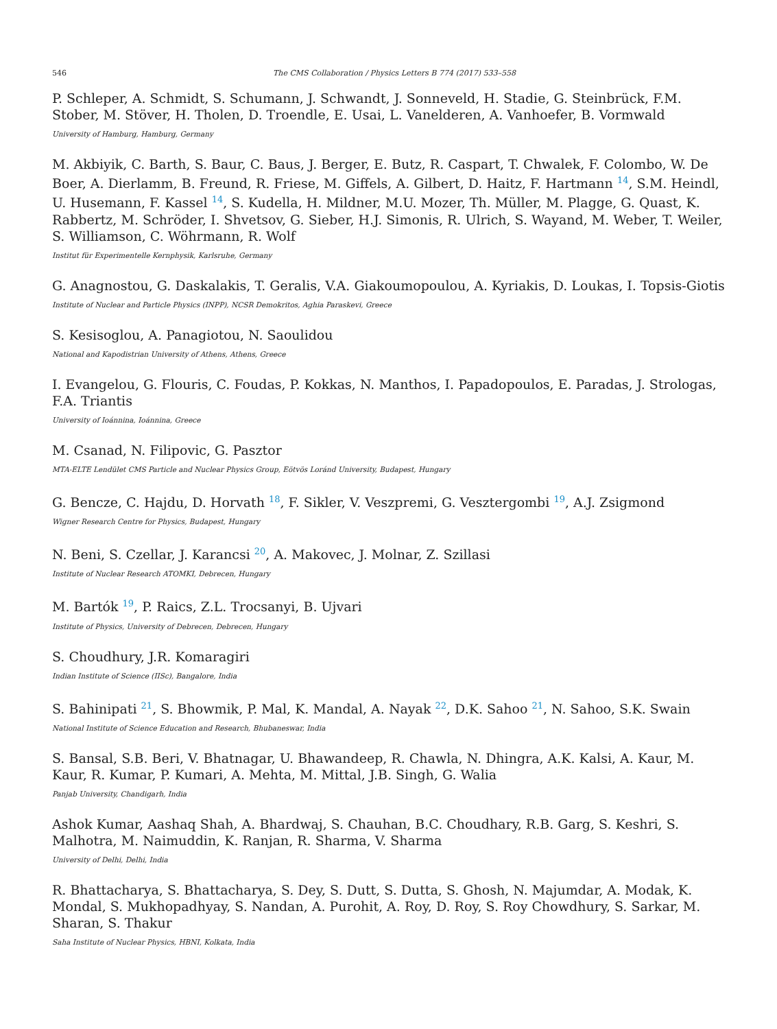546 The CMS Collaboration / Physics Letters B 774 (2017) 533–558
P. Schleper, A. Schmidt, S. Schumann, J. Schwandt, J. Sonneveld, H. Stadie, G. Steinbrück, F.M. Stober, M. Stöver, H. Tholen, D. Troendle, E. Usai, L. Vanelderen, A. Vanhoefer, B. Vormwald
University of Hamburg, Hamburg, Germany
M. Akbiyik, C. Barth, S. Baur, C. Baus, J. Berger, E. Butz, R. Caspart, T. Chwalek, F. Colombo, W. De Boer, A. Dierlamm, B. Freund, R. Friese, M. Giffels, A. Gilbert, D. Haitz, F. Hartmann <sup>14</sup>, S.M. Heindl, U. Husemann, F. Kassel <sup>14</sup>, S. Kudella, H. Mildner, M.U. Mozer, Th. Müller, M. Plagge, G. Quast, K. Rabbertz, M. Schröder, I. Shvetsov, G. Sieber, H.J. Simonis, R. Ulrich, S. Wayand, M. Weber, T. Weiler, S. Williamson, C. Wöhrmann, R. Wolf
Institut für Experimentelle Kernphysik, Karlsruhe, Germany
G. Anagnostou, G. Daskalakis, T. Geralis, V.A. Giakoumopoulou, A. Kyriakis, D. Loukas, I. Topsis-Giotis
Institute of Nuclear and Particle Physics (INPP), NCSR Demokritos, Aghia Paraskevi, Greece
S. Kesisoglou, A. Panagiotou, N. Saoulidou
National and Kapodistrian University of Athens, Athens, Greece
I. Evangelou, G. Flouris, C. Foudas, P. Kokkas, N. Manthos, I. Papadopoulos, E. Paradas, J. Strologas, F.A. Triantis
University of Ioánnina, Ioánnina, Greece
M. Csanad, N. Filipovic, G. Pasztor
MTA-ELTE Lendület CMS Particle and Nuclear Physics Group, Eötvös Loránd University, Budapest, Hungary
G. Bencze, C. Hajdu, D. Horvath <sup>18</sup>, F. Sikler, V. Veszpremi, G. Vesztergombi <sup>19</sup>, A.J. Zsigmond
Wigner Research Centre for Physics, Budapest, Hungary
N. Beni, S. Czellar, J. Karancsi <sup>20</sup>, A. Makovec, J. Molnar, Z. Szillasi
Institute of Nuclear Research ATOMKI, Debrecen, Hungary
M. Bartók <sup>19</sup>, P. Raics, Z.L. Trocsanyi, B. Ujvari
Institute of Physics, University of Debrecen, Debrecen, Hungary
S. Choudhury, J.R. Komaragiri
Indian Institute of Science (IISc), Bangalore, India
S. Bahinipati <sup>21</sup>, S. Bhowmik, P. Mal, K. Mandal, A. Nayak <sup>22</sup>, D.K. Sahoo <sup>21</sup>, N. Sahoo, S.K. Swain
National Institute of Science Education and Research, Bhubaneswar, India
S. Bansal, S.B. Beri, V. Bhatnagar, U. Bhawandeep, R. Chawla, N. Dhingra, A.K. Kalsi, A. Kaur, M. Kaur, R. Kumar, P. Kumari, A. Mehta, M. Mittal, J.B. Singh, G. Walia
Panjab University, Chandigarh, India
Ashok Kumar, Aashaq Shah, A. Bhardwaj, S. Chauhan, B.C. Choudhary, R.B. Garg, S. Keshri, S. Malhotra, M. Naimuddin, K. Ranjan, R. Sharma, V. Sharma
University of Delhi, Delhi, India
R. Bhattacharya, S. Bhattacharya, S. Dey, S. Dutt, S. Dutta, S. Ghosh, N. Majumdar, A. Modak, K. Mondal, S. Mukhopadhyay, S. Nandan, A. Purohit, A. Roy, D. Roy, S. Roy Chowdhury, S. Sarkar, M. Sharan, S. Thakur
Saha Institute of Nuclear Physics, HBNI, Kolkata, India